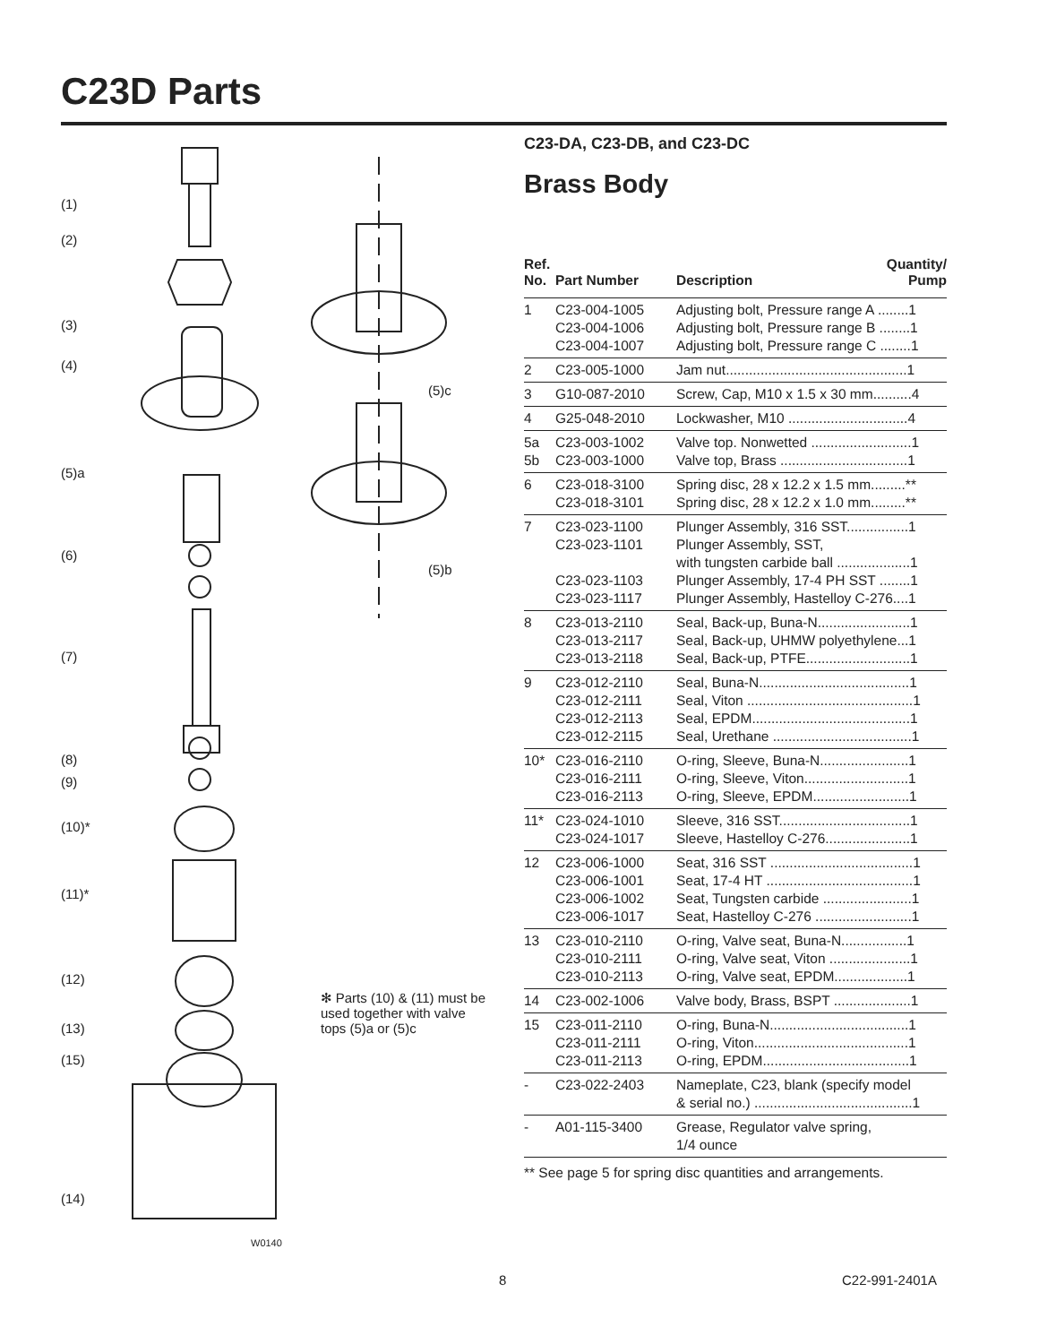C23D Parts
✻ Parts (10) & (11) must be
used together with valve
tops (5)a or (5)c
(1)
(2)
(3)
(4)
(5)a
(6)
(7)
(8)
(9)
(10)*
(11)*
(12)
(13)
(15)
(14)
(5)c
(5)b
W0140
C23-DA, C23-DB, and C23-DC
Brass Body
| Ref. No. | Part Number | Description | Quantity/ Pump |
| --- | --- | --- | --- |
| 1 | C23-004-1005 C23-004-1006 C23-004-1007 | Adjusting bolt, Pressure range A ........1 Adjusting bolt, Pressure range B ........1 Adjusting bolt, Pressure range C ........1 | |
| 2 | C23-005-1000 | Jam nut...............................................1 | |
| 3 | G10-087-2010 | Screw, Cap, M10 x 1.5 x 30 mm..........4 | |
| 4 | G25-048-2010 | Lockwasher, M10 ...............................4 | |
| 5a 5b | C23-003-1002 C23-003-1000 | Valve top. Nonwetted ..........................1 Valve top, Brass .................................1 | |
| 6 | C23-018-3100 C23-018-3101 | Spring disc, 28 x 12.2 x 1.5 mm.........** Spring disc, 28 x 12.2 x 1.0 mm.........** | |
| 7 | C23-023-1100 C23-023-1101 C23-023-1103 C23-023-1117 | Plunger Assembly, 316 SST................1 Plunger Assembly, SST, with tungsten carbide ball ...................1 Plunger Assembly, 17-4 PH SST ........1 Plunger Assembly, Hastelloy C-276....1 | |
| 8 | C23-013-2110 C23-013-2117 C23-013-2118 | Seal, Back-up, Buna-N........................1 Seal, Back-up, UHMW polyethylene...1 Seal, Back-up, PTFE...........................1 | |
| 9 | C23-012-2110 C23-012-2111 C23-012-2113 C23-012-2115 | Seal, Buna-N.......................................1 Seal, Viton ...........................................1 Seal, EPDM.........................................1 Seal, Urethane ....................................1 | |
| 10* | C23-016-2110 C23-016-2111 C23-016-2113 | O-ring, Sleeve, Buna-N.......................1 O-ring, Sleeve, Viton...........................1 O-ring, Sleeve, EPDM.........................1 | |
| 11* | C23-024-1010 C23-024-1017 | Sleeve, 316 SST..................................1 Sleeve, Hastelloy C-276......................1 | |
| 12 | C23-006-1000 C23-006-1001 C23-006-1002 C23-006-1017 | Seat, 316 SST .....................................1 Seat, 17-4 HT ......................................1 Seat, Tungsten carbide .......................1 Seat, Hastelloy C-276 .........................1 | |
| 13 | C23-010-2110 C23-010-2111 C23-010-2113 | O-ring, Valve seat, Buna-N.................1 O-ring, Valve seat, Viton .....................1 O-ring, Valve seat, EPDM...................1 | |
| 14 | C23-002-1006 | Valve body, Brass, BSPT ....................1 | |
| 15 | C23-011-2110 C23-011-2111 C23-011-2113 | O-ring, Buna-N....................................1 O-ring, Viton........................................1 O-ring, EPDM......................................1 | |
| - | C23-022-2403 | Nameplate, C23, blank (specify model & serial no.) .........................................1 | |
| - | A01-115-3400 | Grease, Regulator valve spring, 1/4 ounce | |
** See page 5 for spring disc quantities and arrangements.
8 C22-991-2401A